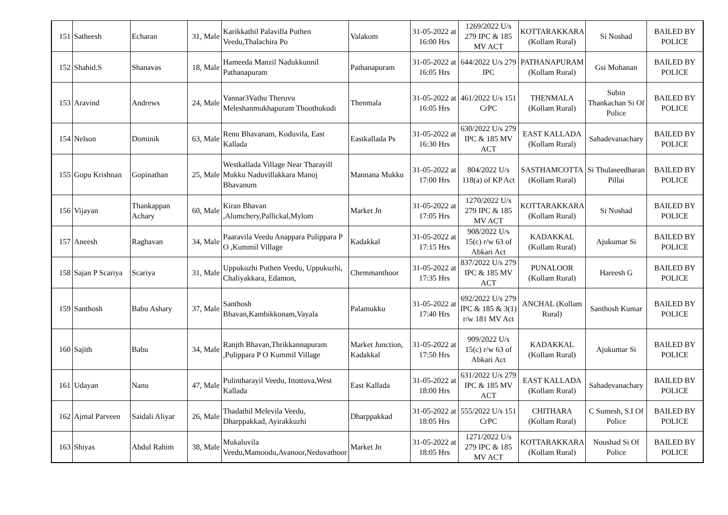| 151 | Satheesh | Echaran | 31, Male | Karikkathil Palavilla Puthen Veedu,Thalachira Po | Valakom | 31-05-2022 at 16:00 Hrs | 1269/2022 U/s 279 IPC & 185 MV ACT | KOTTARAKKARA (Kollam Rural) | Si Noshad | BAILED BY POLICE |
| 152 | Shahid.S | Shanavas | 18, Male | Hameeda Manzil Nadukkunnil Pathanapuram | Pathanapuram | 31-05-2022 at 16:05 Hrs | 644/2022 U/s 279 IPC | PATHANAPURAM (Kollam Rural) | Gsi Mohanan | BAILED BY POLICE |
| 153 | Aravind | Andrews | 24, Male | Vannar3Vathu Theruvu Meleshanmukhapuram Thoothukudi | Thenmala | 31-05-2022 at 16:05 Hrs | 461/2022 U/s 151 CrPC | THENMALA (Kollam Rural) | Subin Thankachan Si Of Police | BAILED BY POLICE |
| 154 | Nelson | Dominik | 63, Male | Renu Bhavanam, Koduvila, East Kallada | Eastkallada Ps | 31-05-2022 at 16:30 Hrs | 630/2022 U/s 279 IPC & 185 MV ACT | EAST KALLADA (Kollam Rural) | Sahadevanachary | BAILED BY POLICE |
| 155 | Gopu Krishnan | Gopinathan | 25, Male | Westkallada Village Near Tharayill Mukku Naduvillakkara Manoj Bhavanum | Mannana Mukku | 31-05-2022 at 17:00 Hrs | 804/2022 U/s 118(a) of KP Act | SASTHAMCOTTA (Kollam Rural) | Si Thulaseedharan Pillai | BAILED BY POLICE |
| 156 | Vijayan | Thankappan Achary | 60, Male | Kiran Bhavan ,Alumchery,Pallickal,Mylom | Market Jn | 31-05-2022 at 17:05 Hrs | 1270/2022 U/s 279 IPC & 185 MV ACT | KOTTARAKKARA (Kollam Rural) | Si Noshad | BAILED BY POLICE |
| 157 | Aneesh | Raghavan | 34, Male | Paaravila Veedu Anappara Pulippara P O ,Kummil Village | Kadakkal | 31-05-2022 at 17:15 Hrs | 908/2022 U/s 15(c) r/w 63 of Abkari Act | KADAKKAL (Kollam Rural) | Ajukumar Si | BAILED BY POLICE |
| 158 | Sajan P Scariya | Scariya | 31, Male | Uppukuzhi Puthen Veedu, Uppukuzhi, Chaliyakkara, Edamon, | Chemmanthoor | 31-05-2022 at 17:35 Hrs | 837/2022 U/s 279 IPC & 185 MV ACT | PUNALOOR (Kollam Rural) | Hareesh G | BAILED BY POLICE |
| 159 | Santhosh | Babu Ashary | 37, Male | Santhosh Bhavan,Kambikkonam,Vayala | Palamukku | 31-05-2022 at 17:40 Hrs | 692/2022 U/s 279 IPC & 185 & 3(1) r/w 181 MV Act | ANCHAL (Kollam Rural) | Santhosh Kumar | BAILED BY POLICE |
| 160 | Sajith | Babu | 34, Male | Ranjth Bhavan,Thrikkannapuram ,Pulippara P O Kummil Village | Market Junction, Kadakkal | 31-05-2022 at 17:50 Hrs | 909/2022 U/s 15(c) r/w 63 of Abkari Act | KADAKKAL (Kollam Rural) | Ajukumar Si | BAILED BY POLICE |
| 161 | Udayan | Nanu | 47, Male | Pulintharayil Veedu, Ittottuva,West Kallada | East Kallada | 31-05-2022 at 18:00 Hrs | 631/2022 U/s 279 IPC & 185 MV ACT | EAST KALLADA (Kollam Rural) | Sahadevanachary | BAILED BY POLICE |
| 162 | Ajmal Parveen | Saidali Aliyar | 26, Male | Thadathil Melevila Veedu, Dharppakkad, Ayirakkuzhi | Dharppakkad | 31-05-2022 at 18:05 Hrs | 555/2022 U/s 151 CrPC | CHITHARA (Kollam Rural) | C Sumesh, S.I Of Police | BAILED BY POLICE |
| 163 | Shiyas | Abdul Rahim | 38, Male | Mukaluvila Veedu,Mamoodu,Avanoor,Neduvathoor | Market Jn | 31-05-2022 at 18:05 Hrs | 1271/2022 U/s 279 IPC & 185 MV ACT | KOTTARAKKARA (Kollam Rural) | Noushad Si Of Police | BAILED BY POLICE |